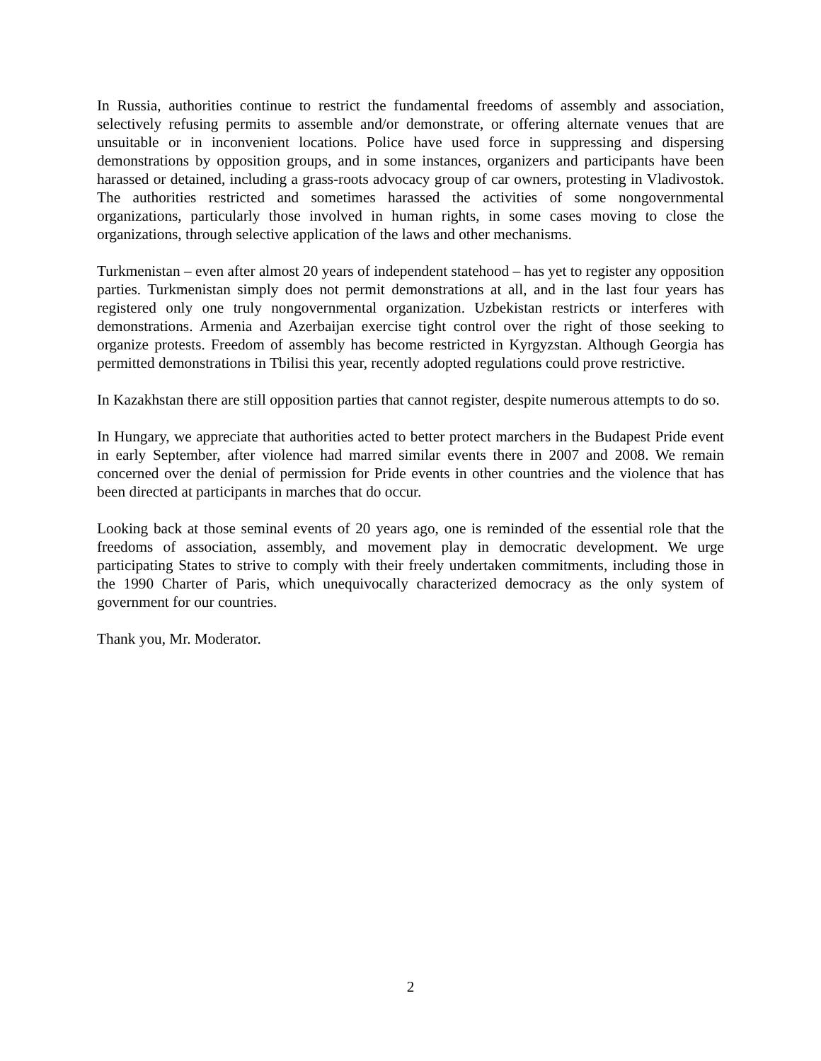In Russia, authorities continue to restrict the fundamental freedoms of assembly and association, selectively refusing permits to assemble and/or demonstrate, or offering alternate venues that are unsuitable or in inconvenient locations. Police have used force in suppressing and dispersing demonstrations by opposition groups, and in some instances, organizers and participants have been harassed or detained, including a grass-roots advocacy group of car owners, protesting in Vladivostok. The authorities restricted and sometimes harassed the activities of some nongovernmental organizations, particularly those involved in human rights, in some cases moving to close the organizations, through selective application of the laws and other mechanisms.
Turkmenistan – even after almost 20 years of independent statehood – has yet to register any opposition parties. Turkmenistan simply does not permit demonstrations at all, and in the last four years has registered only one truly nongovernmental organization. Uzbekistan restricts or interferes with demonstrations. Armenia and Azerbaijan exercise tight control over the right of those seeking to organize protests. Freedom of assembly has become restricted in Kyrgyzstan. Although Georgia has permitted demonstrations in Tbilisi this year, recently adopted regulations could prove restrictive.
In Kazakhstan there are still opposition parties that cannot register, despite numerous attempts to do so.
In Hungary, we appreciate that authorities acted to better protect marchers in the Budapest Pride event in early September, after violence had marred similar events there in 2007 and 2008. We remain concerned over the denial of permission for Pride events in other countries and the violence that has been directed at participants in marches that do occur.
Looking back at those seminal events of 20 years ago, one is reminded of the essential role that the freedoms of association, assembly, and movement play in democratic development. We urge participating States to strive to comply with their freely undertaken commitments, including those in the 1990 Charter of Paris, which unequivocally characterized democracy as the only system of government for our countries.
Thank you, Mr. Moderator.
2